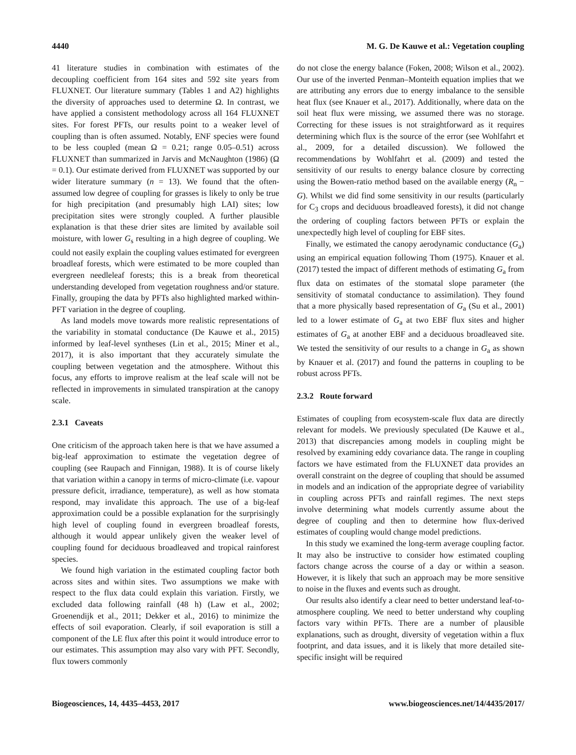4440 M. G. De Kauwe et al.: Vegetation coupling
41 literature studies in combination with estimates of the decoupling coefficient from 164 sites and 592 site years from FLUXNET. Our literature summary (Tables 1 and A2) highlights the diversity of approaches used to determine Ω. In contrast, we have applied a consistent methodology across all 164 FLUXNET sites. For forest PFTs, our results point to a weaker level of coupling than is often assumed. Notably, ENF species were found to be less coupled (mean Ω = 0.21; range 0.05–0.51) across FLUXNET than summarized in Jarvis and McNaughton (1986) (Ω = 0.1). Our estimate derived from FLUXNET was supported by our wider literature summary (n = 13). We found that the often-assumed low degree of coupling for grasses is likely to only be true for high precipitation (and presumably high LAI) sites; low precipitation sites were strongly coupled. A further plausible explanation is that these drier sites are limited by available soil moisture, with lower G<sub>s</sub> resulting in a high degree of coupling. We could not easily explain the coupling values estimated for evergreen broadleaf forests, which were estimated to be more coupled than evergreen needleleaf forests; this is a break from theoretical understanding developed from vegetation roughness and/or stature. Finally, grouping the data by PFTs also highlighted marked within-PFT variation in the degree of coupling.
As land models move towards more realistic representations of the variability in stomatal conductance (De Kauwe et al., 2015) informed by leaf-level syntheses (Lin et al., 2015; Miner et al., 2017), it is also important that they accurately simulate the coupling between vegetation and the atmosphere. Without this focus, any efforts to improve realism at the leaf scale will not be reflected in improvements in simulated transpiration at the canopy scale.
2.3.1 Caveats
One criticism of the approach taken here is that we have assumed a big-leaf approximation to estimate the vegetation degree of coupling (see Raupach and Finnigan, 1988). It is of course likely that variation within a canopy in terms of micro-climate (i.e. vapour pressure deficit, irradiance, temperature), as well as how stomata respond, may invalidate this approach. The use of a big-leaf approximation could be a possible explanation for the surprisingly high level of coupling found in evergreen broadleaf forests, although it would appear unlikely given the weaker level of coupling found for deciduous broadleaved and tropical rainforest species.
We found high variation in the estimated coupling factor both across sites and within sites. Two assumptions we make with respect to the flux data could explain this variation. Firstly, we excluded data following rainfall (48 h) (Law et al., 2002; Groenendijk et al., 2011; Dekker et al., 2016) to minimize the effects of soil evaporation. Clearly, if soil evaporation is still a component of the LE flux after this point it would introduce error to our estimates. This assumption may also vary with PFT. Secondly, flux towers commonly
do not close the energy balance (Foken, 2008; Wilson et al., 2002). Our use of the inverted Penman–Monteith equation implies that we are attributing any errors due to energy imbalance to the sensible heat flux (see Knauer et al., 2017). Additionally, where data on the soil heat flux were missing, we assumed there was no storage. Correcting for these issues is not straightforward as it requires determining which flux is the source of the error (see Wohlfahrt et al., 2009, for a detailed discussion). We followed the recommendations by Wohlfahrt et al. (2009) and tested the sensitivity of our results to energy balance closure by correcting using the Bowen-ratio method based on the available energy (R<sub>n</sub> − G). Whilst we did find some sensitivity in our results (particularly for C<sub>3</sub> crops and deciduous broadleaved forests), it did not change the ordering of coupling factors between PFTs or explain the unexpectedly high level of coupling for EBF sites.
Finally, we estimated the canopy aerodynamic conductance (G<sub>a</sub>) using an empirical equation following Thom (1975). Knauer et al. (2017) tested the impact of different methods of estimating G<sub>a</sub> from flux data on estimates of the stomatal slope parameter (the sensitivity of stomatal conductance to assimilation). They found that a more physically based representation of G<sub>a</sub> (Su et al., 2001) led to a lower estimate of G<sub>a</sub> at two EBF flux sites and higher estimates of G<sub>a</sub> at another EBF and a deciduous broadleaved site. We tested the sensitivity of our results to a change in G<sub>a</sub> as shown by Knauer et al. (2017) and found the patterns in coupling to be robust across PFTs.
2.3.2 Route forward
Estimates of coupling from ecosystem-scale flux data are directly relevant for models. We previously speculated (De Kauwe et al., 2013) that discrepancies among models in coupling might be resolved by examining eddy covariance data. The range in coupling factors we have estimated from the FLUXNET data provides an overall constraint on the degree of coupling that should be assumed in models and an indication of the appropriate degree of variability in coupling across PFTs and rainfall regimes. The next steps involve determining what models currently assume about the degree of coupling and then to determine how flux-derived estimates of coupling would change model predictions.
In this study we examined the long-term average coupling factor. It may also be instructive to consider how estimated coupling factors change across the course of a day or within a season. However, it is likely that such an approach may be more sensitive to noise in the fluxes and events such as drought.
Our results also identify a clear need to better understand leaf-to-atmosphere coupling. We need to better understand why coupling factors vary within PFTs. There are a number of plausible explanations, such as drought, diversity of vegetation within a flux footprint, and data issues, and it is likely that more detailed site-specific insight will be required
Biogeosciences, 14, 4435–4453, 2017 www.biogeosciences.net/14/4435/2017/